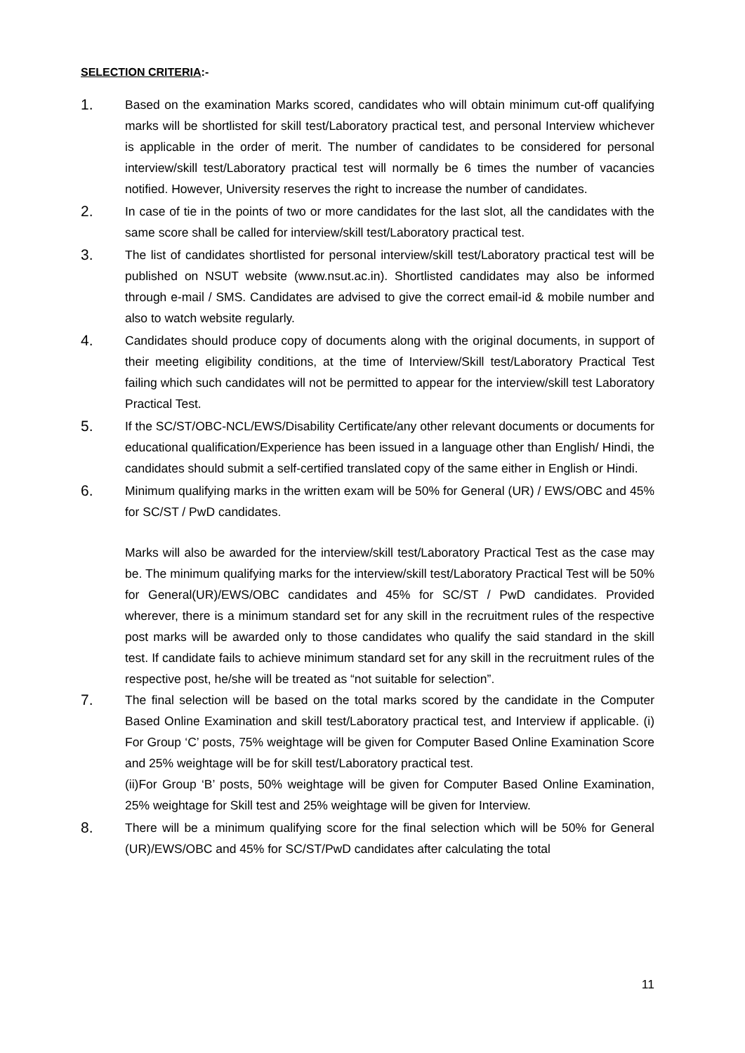SELECTION CRITERIA:-
1.
Based on the examination Marks scored, candidates who will obtain minimum cut-off qualifying marks will be shortlisted for skill test/Laboratory practical test, and personal Interview whichever is applicable in the order of merit. The number of candidates to be considered for personal interview/skill test/Laboratory practical test will normally be 6 times the number of vacancies notified. However, University reserves the right to increase the number of candidates.
2.
In case of tie in the points of two or more candidates for the last slot, all the candidates with the same score shall be called for interview/skill test/Laboratory practical test.
3.
The list of candidates shortlisted for personal interview/skill test/Laboratory practical test will be published on NSUT website (www.nsut.ac.in). Shortlisted candidates may also be informed through e-mail / SMS. Candidates are advised to give the correct email-id & mobile number and also to watch website regularly.
4.
Candidates should produce copy of documents along with the original documents, in support of their meeting eligibility conditions, at the time of Interview/Skill test/Laboratory Practical Test failing which such candidates will not be permitted to appear for the interview/skill test Laboratory Practical Test.
5.
If the SC/ST/OBC-NCL/EWS/Disability Certificate/any other relevant documents or documents for educational qualification/Experience has been issued in a language other than English/ Hindi, the candidates should submit a self-certified translated copy of the same either in English or Hindi.
6.
Minimum qualifying marks in the written exam will be 50% for General (UR) / EWS/OBC and 45% for SC/ST / PwD candidates.
Marks will also be awarded for the interview/skill test/Laboratory Practical Test as the case may be. The minimum qualifying marks for the interview/skill test/Laboratory Practical Test will be 50% for General(UR)/EWS/OBC candidates and 45% for SC/ST / PwD candidates. Provided wherever, there is a minimum standard set for any skill in the recruitment rules of the respective post marks will be awarded only to those candidates who qualify the said standard in the skill test. If candidate fails to achieve minimum standard set for any skill in the recruitment rules of the respective post, he/she will be treated as “not suitable for selection”.
7.
The final selection will be based on the total marks scored by the candidate in the Computer Based Online Examination and skill test/Laboratory practical test, and Interview if applicable. (i) For Group ‘C’ posts, 75% weightage will be given for Computer Based Online Examination Score and 25% weightage will be for skill test/Laboratory practical test.
(ii)For Group ‘B’ posts, 50% weightage will be given for Computer Based Online Examination, 25% weightage for Skill test and 25% weightage will be given for Interview.
8.
There will be a minimum qualifying score for the final selection which will be 50% for General (UR)/EWS/OBC and 45% for SC/ST/PwD candidates after calculating the total
11